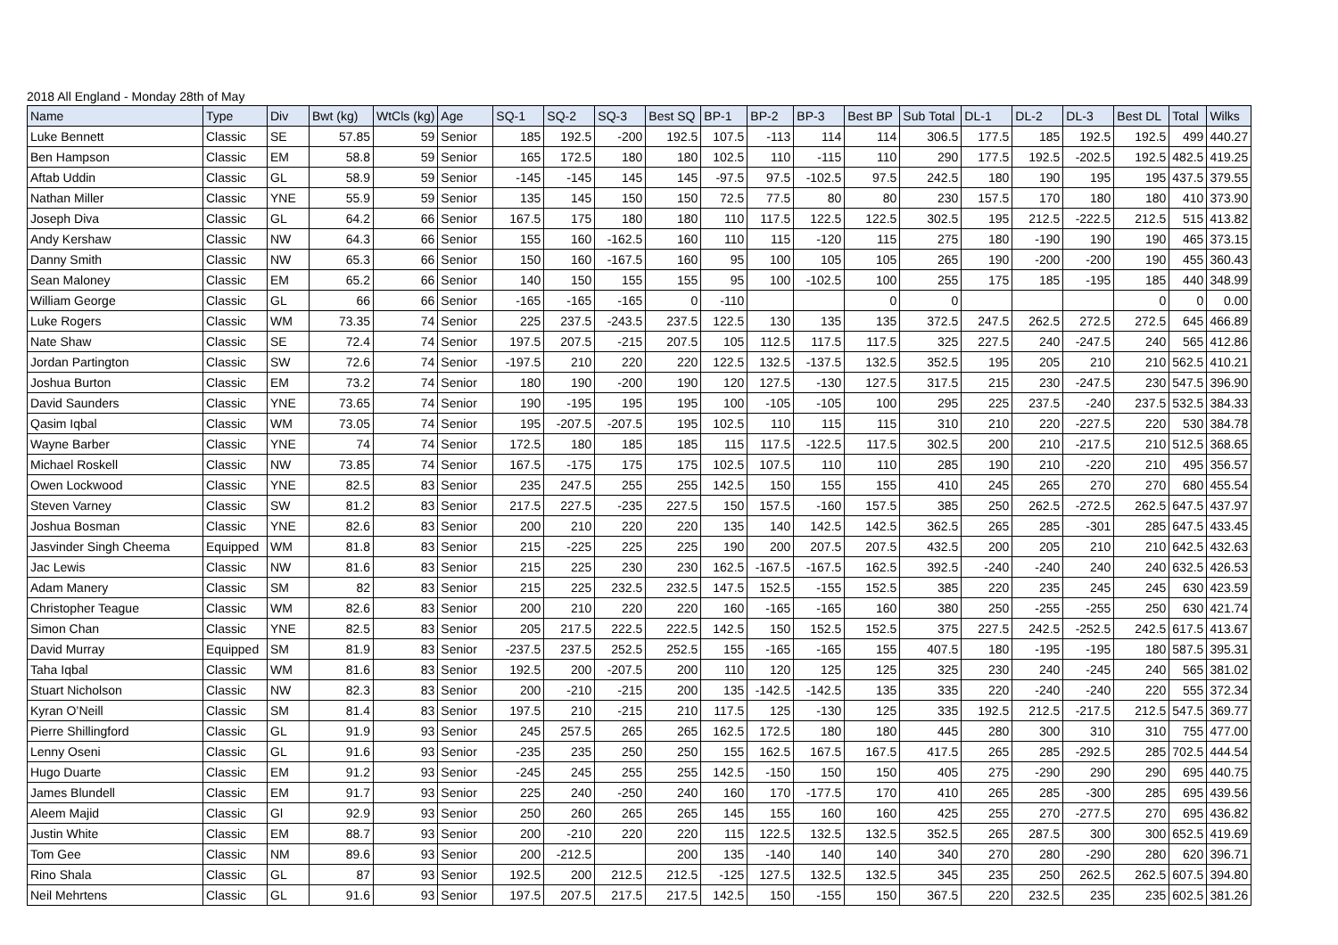2018 All England - Monday 28th of May
| Name | Type | Div | Bwt (kg) | WtCls (kg) | Age | SQ-1 | SQ-2 | SQ-3 | Best SQ | BP-1 | BP-2 | BP-3 | Best BP | Sub Total | DL-1 | DL-2 | DL-3 | Best DL | Total | Wilks |
| --- | --- | --- | --- | --- | --- | --- | --- | --- | --- | --- | --- | --- | --- | --- | --- | --- | --- | --- | --- | --- |
| Luke Bennett | Classic | SE | 57.85 | 59 | Senior | 185 | 192.5 | -200 | 192.5 | 107.5 | -113 | 114 | 114 | 306.5 | 177.5 | 185 | 192.5 | 192.5 | 499 | 440.27 |
| Ben Hampson | Classic | EM | 58.8 | 59 | Senior | 165 | 172.5 | 180 | 180 | 102.5 | 110 | -115 | 110 | 290 | 177.5 | 192.5 | -202.5 | 192.5 | 482.5 | 419.25 |
| Aftab Uddin | Classic | GL | 58.9 | 59 | Senior | -145 | -145 | 145 | 145 | -97.5 | 97.5 | -102.5 | 97.5 | 242.5 | 180 | 190 | 195 | 195 | 437.5 | 379.55 |
| Nathan Miller | Classic | YNE | 55.9 | 59 | Senior | 135 | 145 | 150 | 150 | 72.5 | 77.5 | 80 | 80 | 230 | 157.5 | 170 | 180 | 180 | 410 | 373.90 |
| Joseph Diva | Classic | GL | 64.2 | 66 | Senior | 167.5 | 175 | 180 | 180 | 110 | 117.5 | 122.5 | 122.5 | 302.5 | 195 | 212.5 | -222.5 | 212.5 | 515 | 413.82 |
| Andy Kershaw | Classic | NW | 64.3 | 66 | Senior | 155 | 160 | -162.5 | 160 | 110 | 115 | -120 | 115 | 275 | 180 | -190 | 190 | 190 | 465 | 373.15 |
| Danny Smith | Classic | NW | 65.3 | 66 | Senior | 150 | 160 | -167.5 | 160 | 95 | 100 | 105 | 105 | 265 | 190 | -200 | -200 | 190 | 455 | 360.43 |
| Sean Maloney | Classic | EM | 65.2 | 66 | Senior | 140 | 150 | 155 | 155 | 95 | 100 | -102.5 | 100 | 255 | 175 | 185 | -195 | 185 | 440 | 348.99 |
| William George | Classic | GL | 66 | 66 | Senior | -165 | -165 | -165 | 0 | -110 | | | 0 | 0 | | | | 0 | 0 | 0.00 |
| Luke Rogers | Classic | WM | 73.35 | 74 | Senior | 225 | 237.5 | -243.5 | 237.5 | 122.5 | 130 | 135 | 135 | 372.5 | 247.5 | 262.5 | 272.5 | 272.5 | 645 | 466.89 |
| Nate Shaw | Classic | SE | 72.4 | 74 | Senior | 197.5 | 207.5 | -215 | 207.5 | 105 | 112.5 | 117.5 | 117.5 | 325 | 227.5 | 240 | -247.5 | 240 | 565 | 412.86 |
| Jordan Partington | Classic | SW | 72.6 | 74 | Senior | -197.5 | 210 | 220 | 220 | 122.5 | 132.5 | -137.5 | 132.5 | 352.5 | 195 | 205 | 210 | 210 | 562.5 | 410.21 |
| Joshua Burton | Classic | EM | 73.2 | 74 | Senior | 180 | 190 | -200 | 190 | 120 | 127.5 | -130 | 127.5 | 317.5 | 215 | 230 | -247.5 | 230 | 547.5 | 396.90 |
| David Saunders | Classic | YNE | 73.65 | 74 | Senior | 190 | -195 | 195 | 195 | 100 | -105 | -105 | 100 | 295 | 225 | 237.5 | -240 | 237.5 | 532.5 | 384.33 |
| Qasim Iqbal | Classic | WM | 73.05 | 74 | Senior | 195 | -207.5 | -207.5 | 195 | 102.5 | 110 | 115 | 115 | 310 | 210 | 220 | -227.5 | 220 | 530 | 384.78 |
| Wayne Barber | Classic | YNE | 74 | 74 | Senior | 172.5 | 180 | 185 | 185 | 115 | 117.5 | -122.5 | 117.5 | 302.5 | 200 | 210 | -217.5 | 210 | 512.5 | 368.65 |
| Michael Roskell | Classic | NW | 73.85 | 74 | Senior | 167.5 | -175 | 175 | 175 | 102.5 | 107.5 | 110 | 110 | 285 | 190 | 210 | -220 | 210 | 495 | 356.57 |
| Owen Lockwood | Classic | YNE | 82.5 | 83 | Senior | 235 | 247.5 | 255 | 255 | 142.5 | 150 | 155 | 155 | 410 | 245 | 265 | 270 | 270 | 680 | 455.54 |
| Steven Varney | Classic | SW | 81.2 | 83 | Senior | 217.5 | 227.5 | -235 | 227.5 | 150 | 157.5 | -160 | 157.5 | 385 | 250 | 262.5 | -272.5 | 262.5 | 647.5 | 437.97 |
| Joshua Bosman | Classic | YNE | 82.6 | 83 | Senior | 200 | 210 | 220 | 220 | 135 | 140 | 142.5 | 142.5 | 362.5 | 265 | 285 | -301 | 285 | 647.5 | 433.45 |
| Jasvinder Singh Cheema | Equipped | WM | 81.8 | 83 | Senior | 215 | -225 | 225 | 225 | 190 | 200 | 207.5 | 207.5 | 432.5 | 200 | 205 | 210 | 210 | 642.5 | 432.63 |
| Jac Lewis | Classic | NW | 81.6 | 83 | Senior | 215 | 225 | 230 | 230 | 162.5 | -167.5 | -167.5 | 162.5 | 392.5 | -240 | -240 | 240 | 240 | 632.5 | 426.53 |
| Adam Manery | Classic | SM | 82 | 83 | Senior | 215 | 225 | 232.5 | 232.5 | 147.5 | 152.5 | -155 | 152.5 | 385 | 220 | 235 | 245 | 245 | 630 | 423.59 |
| Christopher Teague | Classic | WM | 82.6 | 83 | Senior | 200 | 210 | 220 | 220 | 160 | -165 | -165 | 160 | 380 | 250 | -255 | -255 | 250 | 630 | 421.74 |
| Simon Chan | Classic | YNE | 82.5 | 83 | Senior | 205 | 217.5 | 222.5 | 222.5 | 142.5 | 150 | 152.5 | 152.5 | 375 | 227.5 | 242.5 | -252.5 | 242.5 | 617.5 | 413.67 |
| David Murray | Equipped | SM | 81.9 | 83 | Senior | -237.5 | 237.5 | 252.5 | 252.5 | 155 | -165 | -165 | 155 | 407.5 | 180 | -195 | -195 | 180 | 587.5 | 395.31 |
| Taha Iqbal | Classic | WM | 81.6 | 83 | Senior | 192.5 | 200 | -207.5 | 200 | 110 | 120 | 125 | 125 | 325 | 230 | 240 | -245 | 240 | 565 | 381.02 |
| Stuart Nicholson | Classic | NW | 82.3 | 83 | Senior | 200 | -210 | -215 | 200 | 135 | -142.5 | -142.5 | 135 | 335 | 220 | -240 | -240 | 220 | 555 | 372.34 |
| Kyran O’Neill | Classic | SM | 81.4 | 83 | Senior | 197.5 | 210 | -215 | 210 | 117.5 | 125 | -130 | 125 | 335 | 192.5 | 212.5 | -217.5 | 212.5 | 547.5 | 369.77 |
| Pierre Shillingford | Classic | GL | 91.9 | 93 | Senior | 245 | 257.5 | 265 | 265 | 162.5 | 172.5 | 180 | 180 | 445 | 280 | 300 | 310 | 310 | 755 | 477.00 |
| Lenny Oseni | Classic | GL | 91.6 | 93 | Senior | -235 | 235 | 250 | 250 | 155 | 162.5 | 167.5 | 167.5 | 417.5 | 265 | 285 | -292.5 | 285 | 702.5 | 444.54 |
| Hugo Duarte | Classic | EM | 91.2 | 93 | Senior | -245 | 245 | 255 | 255 | 142.5 | -150 | 150 | 150 | 405 | 275 | -290 | 290 | 290 | 695 | 440.75 |
| James Blundell | Classic | EM | 91.7 | 93 | Senior | 225 | 240 | -250 | 240 | 160 | 170 | -177.5 | 170 | 410 | 265 | 285 | -300 | 285 | 695 | 439.56 |
| Aleem Majid | Classic | Gl | 92.9 | 93 | Senior | 250 | 260 | 265 | 265 | 145 | 155 | 160 | 160 | 425 | 255 | 270 | -277.5 | 270 | 695 | 436.82 |
| Justin White | Classic | EM | 88.7 | 93 | Senior | 200 | -210 | 220 | 220 | 115 | 122.5 | 132.5 | 132.5 | 352.5 | 265 | 287.5 | 300 | 300 | 652.5 | 419.69 |
| Tom Gee | Classic | NM | 89.6 | 93 | Senior | 200 | -212.5 | | 200 | 135 | -140 | 140 | 140 | 340 | 270 | 280 | -290 | 280 | 620 | 396.71 |
| Rino Shala | Classic | GL | 87 | 93 | Senior | 192.5 | 200 | 212.5 | 212.5 | -125 | 127.5 | 132.5 | 132.5 | 345 | 235 | 250 | 262.5 | 262.5 | 607.5 | 394.80 |
| Neil Mehrtens | Classic | GL | 91.6 | 93 | Senior | 197.5 | 207.5 | 217.5 | 217.5 | 142.5 | 150 | -155 | 150 | 367.5 | 220 | 232.5 | 235 | 235 | 602.5 | 381.26 |